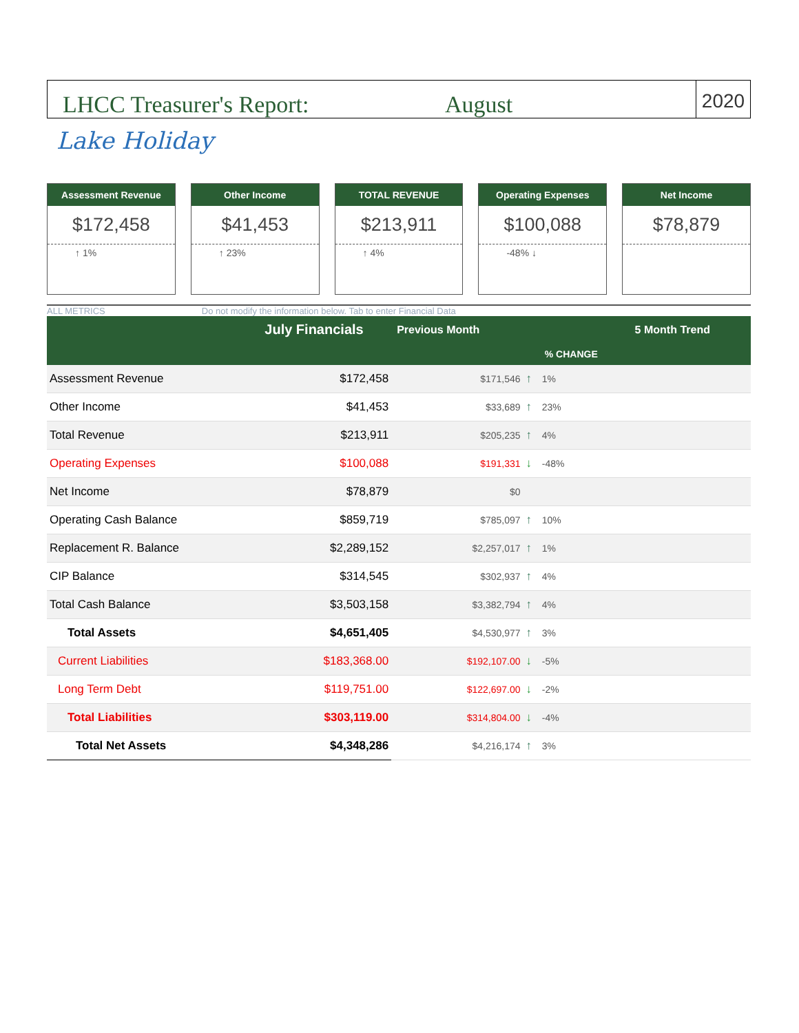LHCC Treasurer's Report:
August
2020
Lake Holiday
Assessment Revenue
$172,458
↑ 1%
Other Income
$41,453
↑ 23%
TOTAL REVENUE
$213,911
↑ 4%
Operating Expenses
$100,088
-48% ↓
Net Income
$78,879
ALL METRICS Do not modify the information below. Tab to enter Financial Data
| | July Financials | Previous Month | | | 5 Month Trend |
| --- | --- | --- | --- | --- | --- |
| | | | | % CHANGE | |
| Assessment Revenue | $172,458 | $171,546 | ↑ | 1% | |
| Other Income | $41,453 | $33,689 | ↑ | 23% | |
| Total Revenue | $213,911 | $205,235 | ↑ | 4% | |
| Operating Expenses | $100,088 | $191,331 | ↓ | -48% | |
| Net Income | $78,879 | $0 | | | |
| Operating Cash Balance | $859,719 | $785,097 | ↑ | 10% | |
| Replacement R. Balance | $2,289,152 | $2,257,017 | ↑ | 1% | |
| CIP Balance | $314,545 | $302,937 | ↑ | 4% | |
| Total Cash Balance | $3,503,158 | $3,382,794 | ↑ | 4% | |
| Total Assets | $4,651,405 | $4,530,977 | ↑ | 3% | |
| Current Liabilities | $183,368.00 | $192,107.00 | ↓ | -5% | |
| Long Term Debt | $119,751.00 | $122,697.00 | ↓ | -2% | |
| Total Liabilities | $303,119.00 | $314,804.00 | ↓ | -4% | |
| Total Net Assets | $4,348,286 | $4,216,174 | ↑ | 3% | |